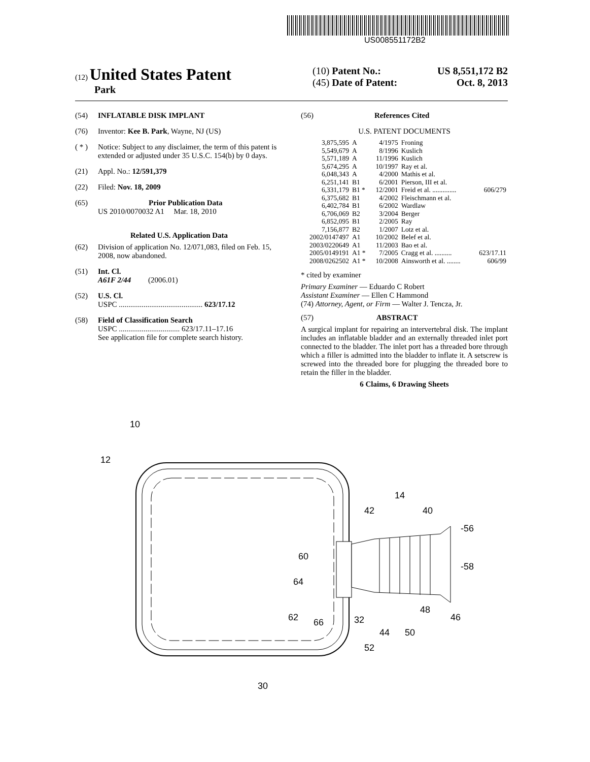US008551172B2
(12) United States Patent
Park
(10) Patent No.: US 8,551,172 B2
(45) Date of Patent: Oct. 8, 2013
(54) INFLATABLE DISK IMPLANT
(76) Inventor: Kee B. Park, Wayne, NJ (US)
( * ) Notice: Subject to any disclaimer, the term of this patent is extended or adjusted under 35 U.S.C. 154(b) by 0 days.
(21) Appl. No.: 12/591,379
(22) Filed: Nov. 18, 2009
(65) Prior Publication Data
US 2010/0070032 A1 Mar. 18, 2010
Related U.S. Application Data
(62) Division of application No. 12/071,083, filed on Feb. 15, 2008, now abandoned.
(51) Int. Cl.
A61F 2/44 (2006.01)
(52) U.S. Cl.
USPC ............................................ 623/17.12
(58) Field of Classification Search
USPC ................................ 623/17.11–17.16
See application file for complete search history.
(56) References Cited
U.S. PATENT DOCUMENTS
| 3,875,595 | A | 4/1975 | Froning | |
| 5,549,679 | A | 8/1996 | Kuslich | |
| 5,571,189 | A | 11/1996 | Kuslich | |
| 5,674,295 | A | 10/1997 | Ray et al. | |
| 6,048,343 | A | 4/2000 | Mathis et al. | |
| 6,251,141 | B1 | 6/2001 | Pierson, III et al. | |
| 6,331,179 | B1 * | 12/2001 | Freid et al. .............. | 606/279 |
| 6,375,682 | B1 | 4/2002 | Fleischmann et al. | |
| 6,402,784 | B1 | 6/2002 | Wardlaw | |
| 6,706,069 | B2 | 3/2004 | Berger | |
| 6,852,095 | B1 | 2/2005 | Ray | |
| 7,156,877 | B2 | 1/2007 | Lotz et al. | |
| 2002/0147497 | A1 | 10/2002 | Belef et al. | |
| 2003/0220649 | A1 | 11/2003 | Bao et al. | |
| 2005/0149191 | A1 * | 7/2005 | Cragg et al. .......... | 623/17.11 |
| 2008/0262502 | A1 * | 10/2008 | Ainsworth et al. ........ | 606/99 |
* cited by examiner
Primary Examiner — Eduardo C Robert
Assistant Examiner — Ellen C Hammond
(74) Attorney, Agent, or Firm — Walter J. Tencza, Jr.
(57) ABSTRACT
A surgical implant for repairing an intervertebral disk. The implant includes an inflatable bladder and an externally threaded inlet port connected to the bladder. The inlet port has a threaded bore through which a filler is admitted into the bladder to inflate it. A setscrew is screwed into the threaded bore for plugging the threaded bore to retain the filler in the bladder.
6 Claims, 6 Drawing Sheets
10
12
14
42
40
-56
-58
60
64
62
66
32
44
50
48
46
52
30